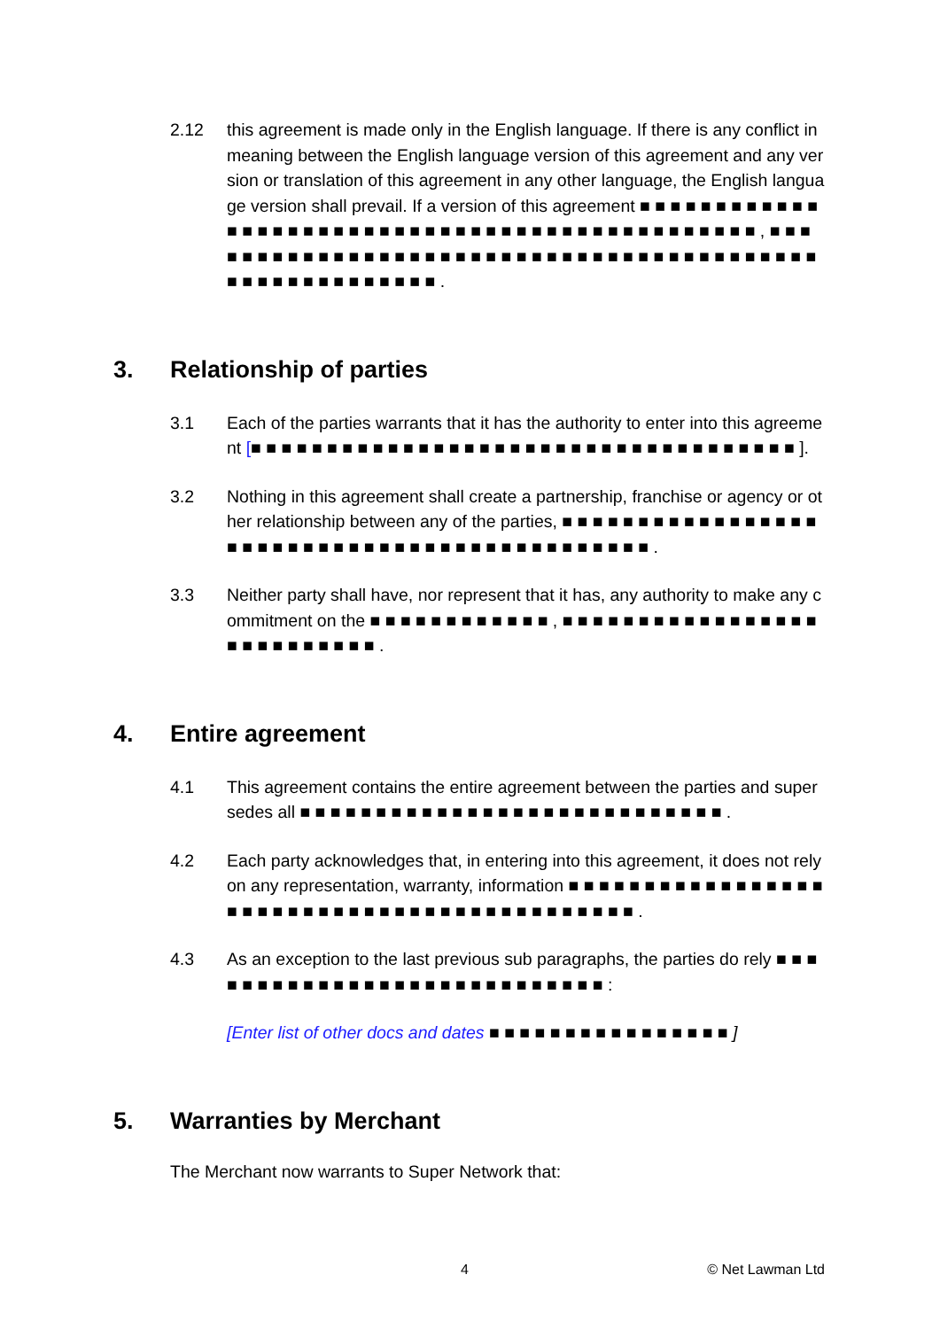2.12 this agreement is made only in the English language. If there is any conflict in meaning between the English language version of this agreement and any version or translation of this agreement in any other language, the English language version shall prevail. If a version of this agreement ■ ■ ■ ■ ■ ■ ■ ■ ■ ■ ■ ■ ■ ■ ■ ■ ■ ■ ■ ■ ■ ■ ■ ■ ■ ■ ■ ■ ■ ■ ■ ■ ■ ■ ■ ■ ■ ■ ■ ■ ■ ■ ■ ■ ■ ■ ■ , ■ ■ ■ ■ ■ ■ ■ ■ ■ ■ ■ ■ ■ ■ ■ ■ ■ ■ ■ ■ ■ ■ ■ ■ ■ ■ ■ ■ ■ ■ ■ ■ ■ ■ ■ ■ ■ ■ ■ ■ ■ ■ ■ ■ ■ ■ ■ ■ ■ ■ ■ ■ ■ ■ ■ ■ .
3. Relationship of parties
3.1 Each of the parties warrants that it has the authority to enter into this agreement [■ ■ ■ ■ ■ ■ ■ ■ ■ ■ ■ ■ ■ ■ ■ ■ ■ ■ ■ ■ ■ ■ ■ ■ ■ ■ ■ ■ ■ ■ ■ ■ ■ ■ ■ ■ ].
3.2 Nothing in this agreement shall create a partnership, franchise or agency or other relationship between any of the parties, ■ ■ ■ ■ ■ ■ ■ ■ ■ ■ ■ ■ ■ ■ ■ ■ ■ ■ ■ ■ ■ ■ ■ ■ ■ ■ ■ ■ ■ ■ ■ ■ ■ ■ ■ ■ ■ ■ ■ ■ ■ ■ ■ ■ ■ .
3.3 Neither party shall have, nor represent that it has, any authority to make any commitment on the ■ ■ ■ ■ ■ ■ ■ ■ ■ ■ ■ ■ , ■ ■ ■ ■ ■ ■ ■ ■ ■ ■ ■ ■ ■ ■ ■ ■ ■ ■ ■ ■ ■ ■ ■ ■ ■ ■ ■ .
4. Entire agreement
4.1 This agreement contains the entire agreement between the parties and supersedes all ■ ■ ■ ■ ■ ■ ■ ■ ■ ■ ■ ■ ■ ■ ■ ■ ■ ■ ■ ■ ■ ■ ■ ■ ■ ■ ■ ■ .
4.2 Each party acknowledges that, in entering into this agreement, it does not rely on any representation, warranty, information ■ ■ ■ ■ ■ ■ ■ ■ ■ ■ ■ ■ ■ ■ ■ ■ ■ ■ ■ ■ ■ ■ ■ ■ ■ ■ ■ ■ ■ ■ ■ ■ ■ ■ ■ ■ ■ ■ ■ ■ ■ ■ ■ ■ .
4.3 As an exception to the last previous sub paragraphs, the parties do rely ■ ■ ■ ■ ■ ■ ■ ■ ■ ■ ■ ■ ■ ■ ■ ■ ■ ■ ■ ■ ■ ■ ■ ■ ■ ■ ■ ■ :
[Enter list of other docs and dates ■ ■ ■ ■ ■ ■ ■ ■ ■ ■ ■ ■ ■ ■ ■ ■ ]
5. Warranties by Merchant
The Merchant now warrants to Super Network that:
4 © Net Lawman Ltd